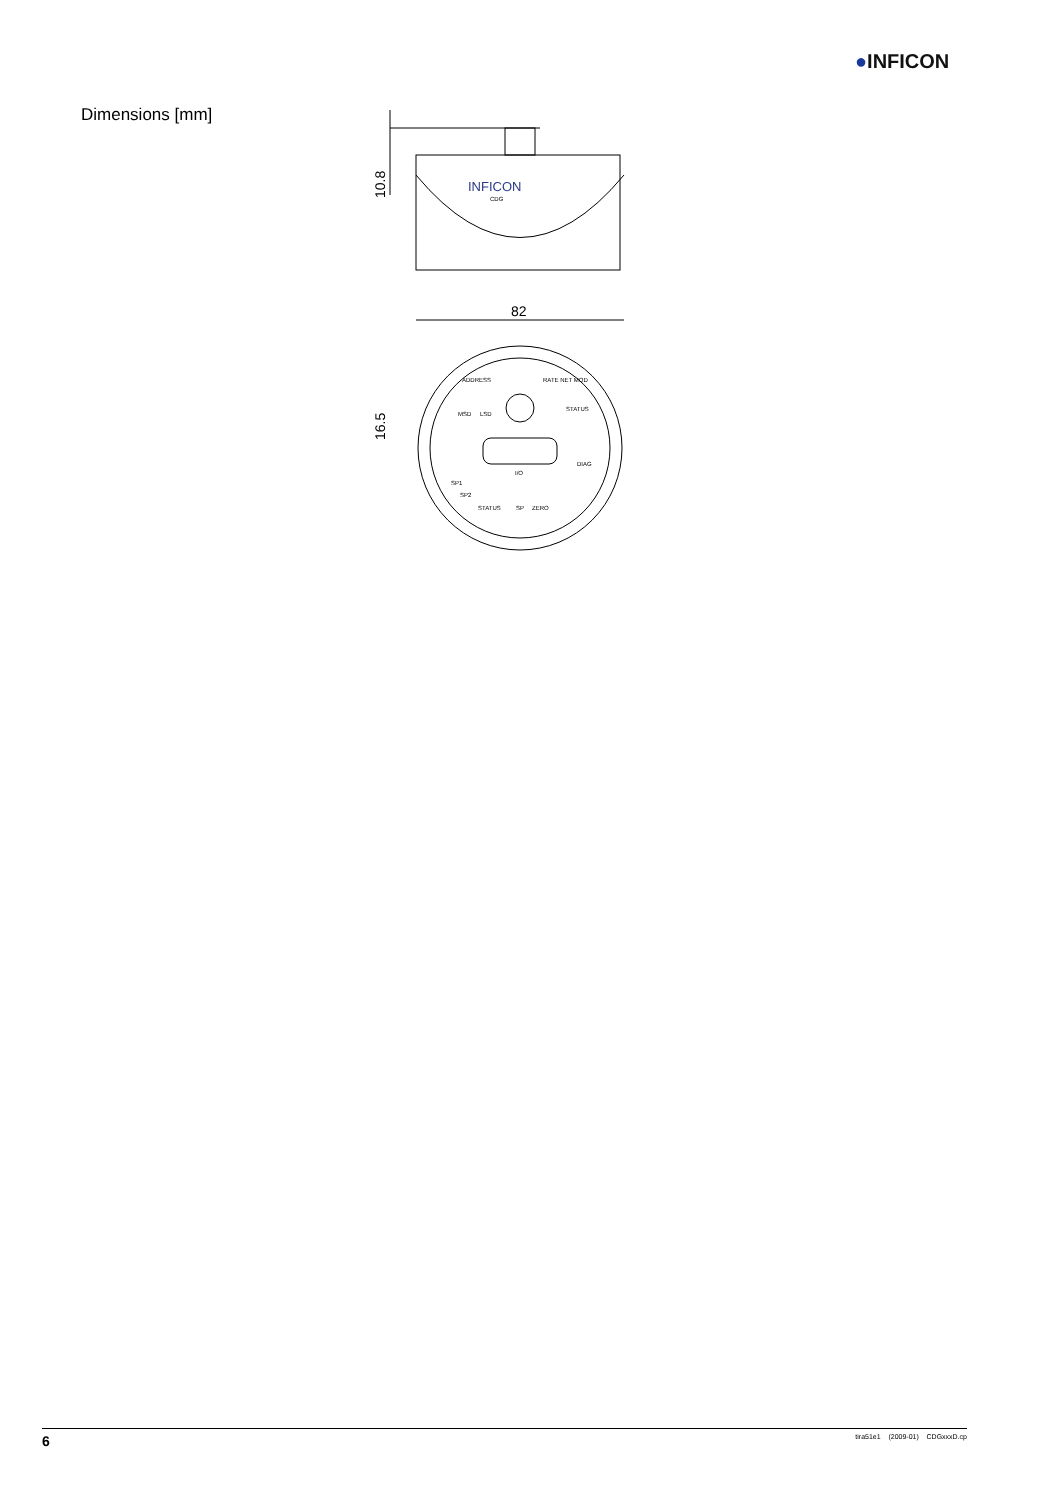●INFICON
Dimensions [mm]
INFICON
CDG
10.8
82
ADDRESS
MSD
LSD
RATE NET MOD
STATUS
I/O
DIAG
SP1
SP2
STATUS
SP
ZERO
16.5
6 tira51e1 (2009-01) CDGxxxD.cp